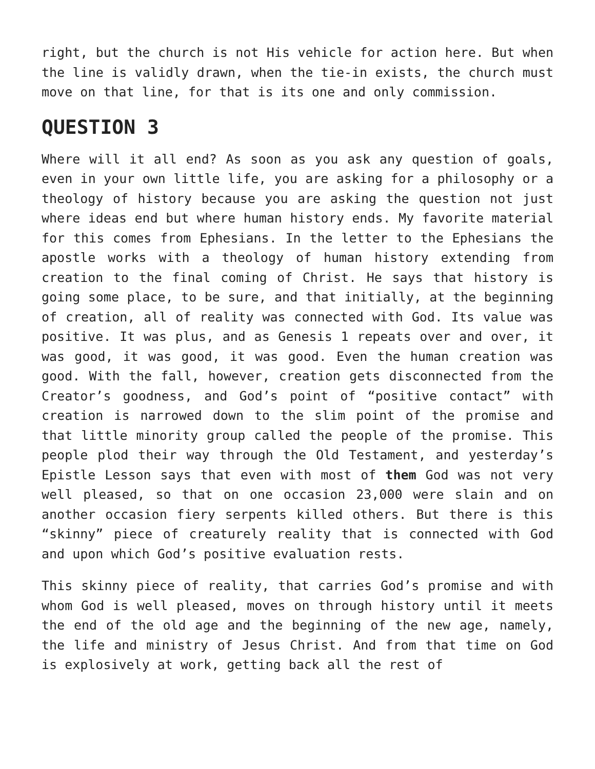right, but the church is not His vehicle for action here. But when the line is validly drawn, when the tie-in exists, the church must move on that line, for that is its one and only commission.
QUESTION 3
Where will it all end? As soon as you ask any question of goals, even in your own little life, you are asking for a philosophy or a theology of history because you are asking the question not just where ideas end but where human history ends. My favorite material for this comes from Ephesians. In the letter to the Ephesians the apostle works with a theology of human history extending from creation to the final coming of Christ. He says that history is going some place, to be sure, and that initially, at the beginning of creation, all of reality was connected with God. Its value was positive. It was plus, and as Genesis 1 repeats over and over, it was good, it was good, it was good. Even the human creation was good. With the fall, however, creation gets disconnected from the Creator’s goodness, and God’s point of “positive contact” with creation is narrowed down to the slim point of the promise and that little minority group called the people of the promise. This people plod their way through the Old Testament, and yesterday’s Epistle Lesson says that even with most of them God was not very well pleased, so that on one occasion 23,000 were slain and on another occasion fiery serpents killed others. But there is this “skinny” piece of creaturely reality that is connected with God and upon which God’s positive evaluation rests.
This skinny piece of reality, that carries God’s promise and with whom God is well pleased, moves on through history until it meets the end of the old age and the beginning of the new age, namely, the life and ministry of Jesus Christ. And from that time on God is explosively at work, getting back all the rest of